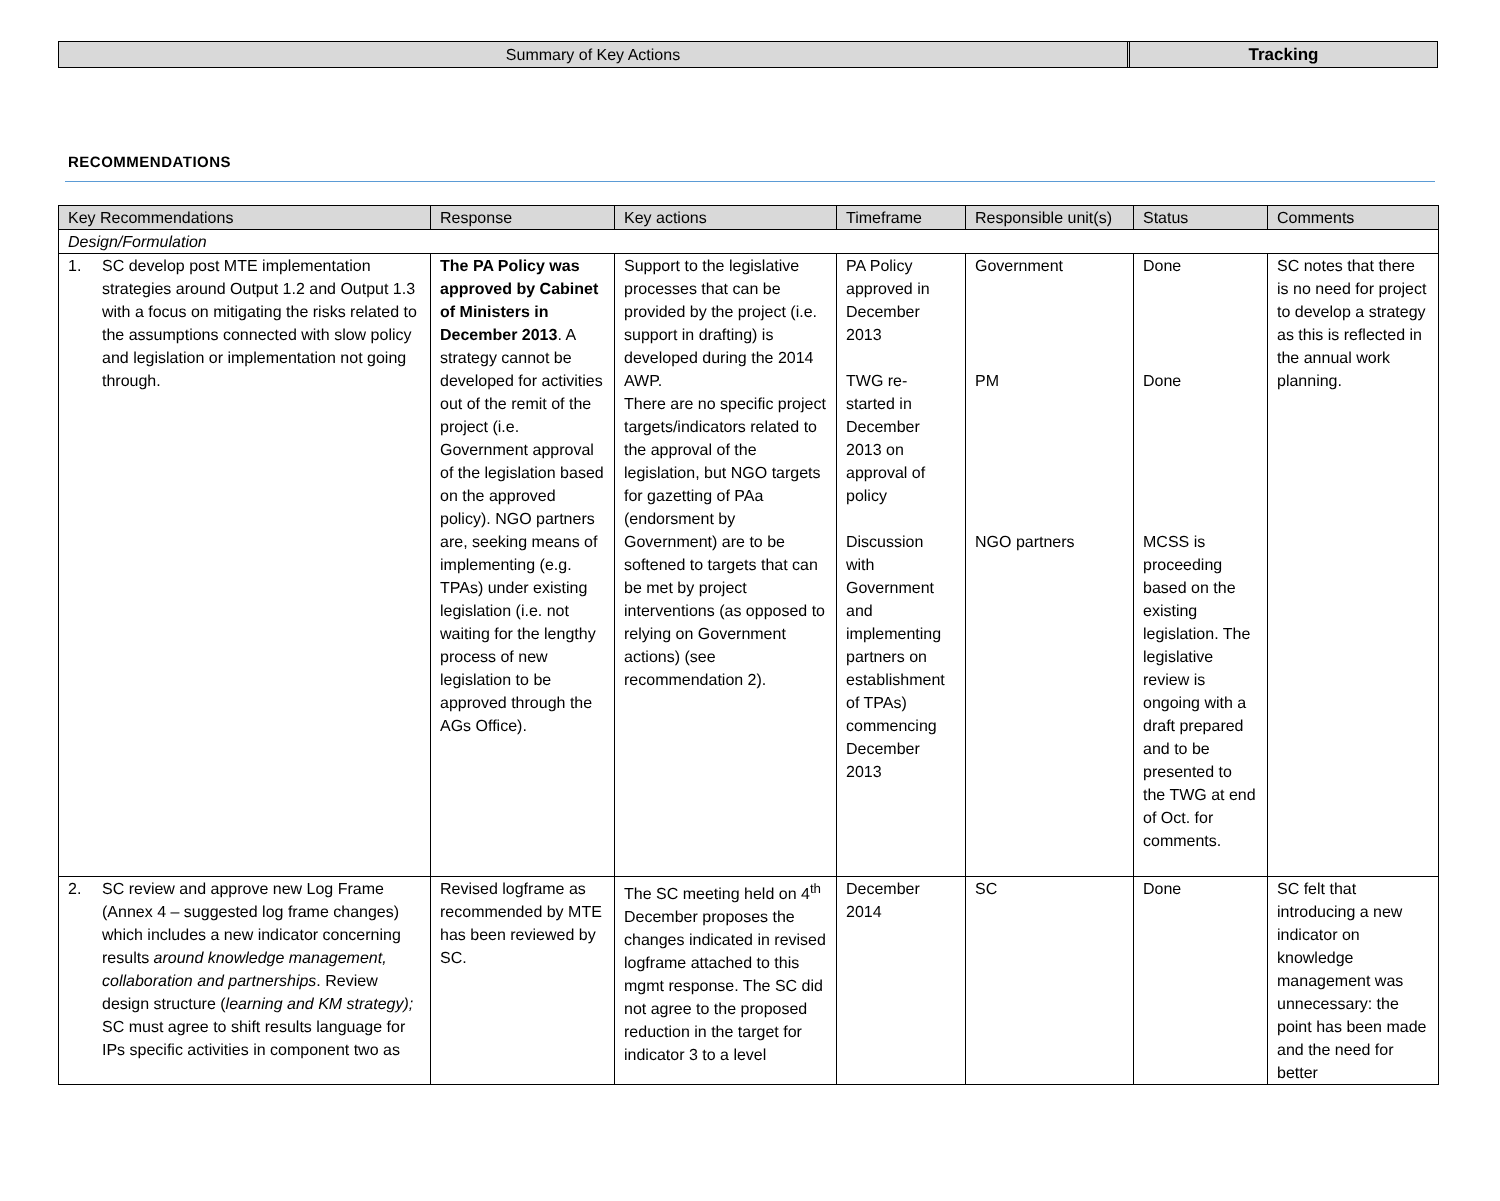Summary of Key Actions Tracking
RECOMMENDATIONS
| Key Recommendations | Response | Key actions | Timeframe | Responsible unit(s) | Status | Comments |
| --- | --- | --- | --- | --- | --- | --- |
| Design/Formulation | | | | | | |
| 1. SC develop post MTE implementation strategies around Output 1.2 and Output 1.3 with a focus on mitigating the risks related to the assumptions connected with slow policy and legislation or implementation not going through. | The PA Policy was approved by Cabinet of Ministers in December 2013 . A strategy cannot be developed for activities out of the remit of the project (i.e. Government approval of the legislation based on the approved policy). NGO partners are, seeking means of implementing (e.g. TPAs) under existing legislation (i.e. not waiting for the lengthy process of new legislation to be approved through the AGs Office). | Support to the legislative processes that can be provided by the project (i.e. support in drafting) is developed during the 2014 AWP. There are no specific project targets/indicators related to the approval of the legislation, but NGO targets for gazetting of PAa (endorsment by Government) are to be softened to targets that can be met by project interventions (as opposed to relying on Government actions) (see recommendation 2). | PA Policy approved in December 2013 TWG re-started in December 2013 on approval of policy Discussion with Government and implementing partners on establishment of TPAs) commencing December 2013 | Government PM NGO partners | Done Done MCSS is proceeding based on the existing legislation. The legislative review is ongoing with a draft prepared and to be presented to the TWG at end of Oct. for comments. | SC notes that there is no need for project to develop a strategy as this is reflected in the annual work planning. |
| 2. SC review and approve new Log Frame (Annex 4 – suggested log frame changes) which includes a new indicator concerning results around knowledge management, collaboration and partnerships . Review design structure ( learning and KM strategy); SC must agree to shift results language for IPs specific activities in component two as | Revised logframe as recommended by MTE has been reviewed by SC. | The SC meeting held on 4<sup>th</sup> December proposes the changes indicated in revised logframe attached to this mgmt response. The SC did not agree to the proposed reduction in the target for indicator 3 to a level | December 2014 | SC | Done | SC felt that introducing a new indicator on knowledge management was unnecessary: the point has been made and the need for better |